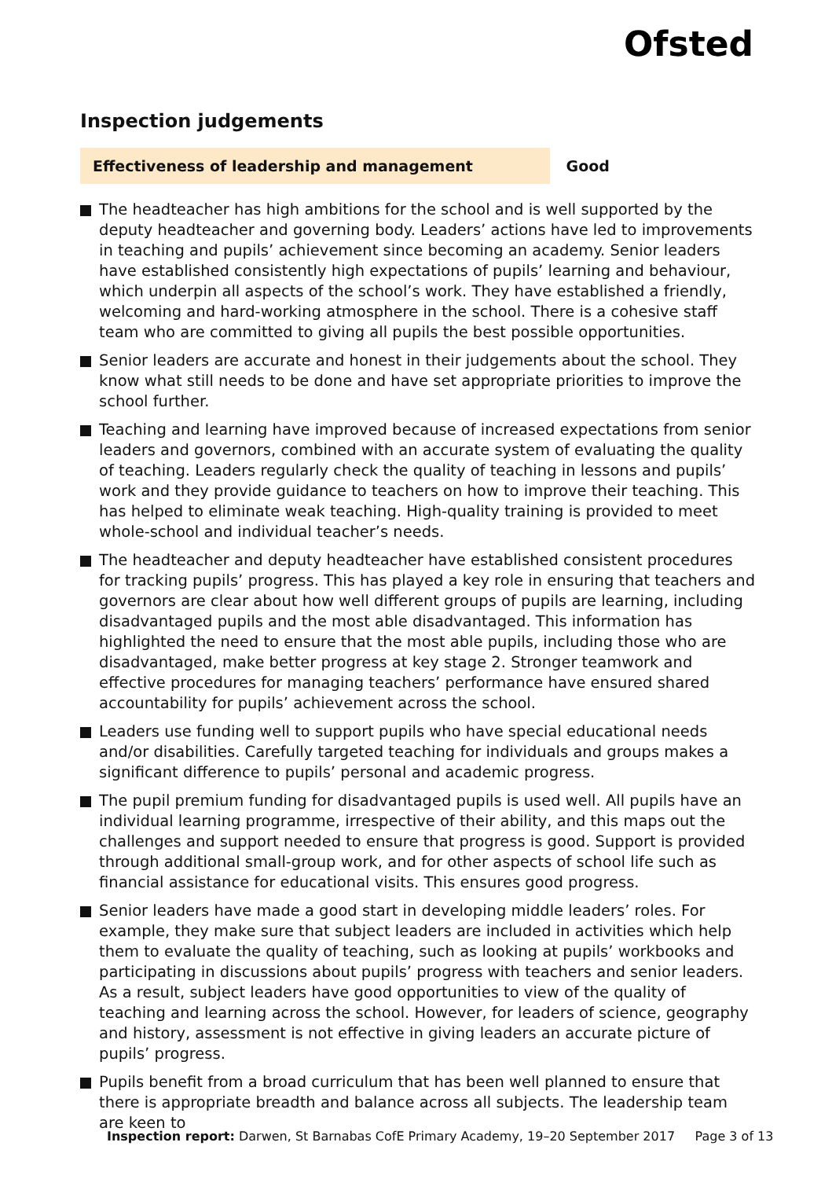Ofsted
Inspection judgements
Effectiveness of leadership and management Good
The headteacher has high ambitions for the school and is well supported by the deputy headteacher and governing body. Leaders’ actions have led to improvements in teaching and pupils’ achievement since becoming an academy. Senior leaders have established consistently high expectations of pupils’ learning and behaviour, which underpin all aspects of the school’s work. They have established a friendly, welcoming and hard-working atmosphere in the school. There is a cohesive staff team who are committed to giving all pupils the best possible opportunities.
Senior leaders are accurate and honest in their judgements about the school. They know what still needs to be done and have set appropriate priorities to improve the school further.
Teaching and learning have improved because of increased expectations from senior leaders and governors, combined with an accurate system of evaluating the quality of teaching. Leaders regularly check the quality of teaching in lessons and pupils’ work and they provide guidance to teachers on how to improve their teaching. This has helped to eliminate weak teaching. High-quality training is provided to meet whole-school and individual teacher’s needs.
The headteacher and deputy headteacher have established consistent procedures for tracking pupils’ progress. This has played a key role in ensuring that teachers and governors are clear about how well different groups of pupils are learning, including disadvantaged pupils and the most able disadvantaged. This information has highlighted the need to ensure that the most able pupils, including those who are disadvantaged, make better progress at key stage 2. Stronger teamwork and effective procedures for managing teachers’ performance have ensured shared accountability for pupils’ achievement across the school.
Leaders use funding well to support pupils who have special educational needs and/or disabilities. Carefully targeted teaching for individuals and groups makes a significant difference to pupils’ personal and academic progress.
The pupil premium funding for disadvantaged pupils is used well. All pupils have an individual learning programme, irrespective of their ability, and this maps out the challenges and support needed to ensure that progress is good. Support is provided through additional small-group work, and for other aspects of school life such as financial assistance for educational visits. This ensures good progress.
Senior leaders have made a good start in developing middle leaders’ roles. For example, they make sure that subject leaders are included in activities which help them to evaluate the quality of teaching, such as looking at pupils’ workbooks and participating in discussions about pupils’ progress with teachers and senior leaders. As a result, subject leaders have good opportunities to view of the quality of teaching and learning across the school. However, for leaders of science, geography and history, assessment is not effective in giving leaders an accurate picture of pupils’ progress.
Pupils benefit from a broad curriculum that has been well planned to ensure that there is appropriate breadth and balance across all subjects. The leadership team are keen to
Inspection report: Darwen, St Barnabas CofE Primary Academy, 19–20 September 2017 Page 3 of 13